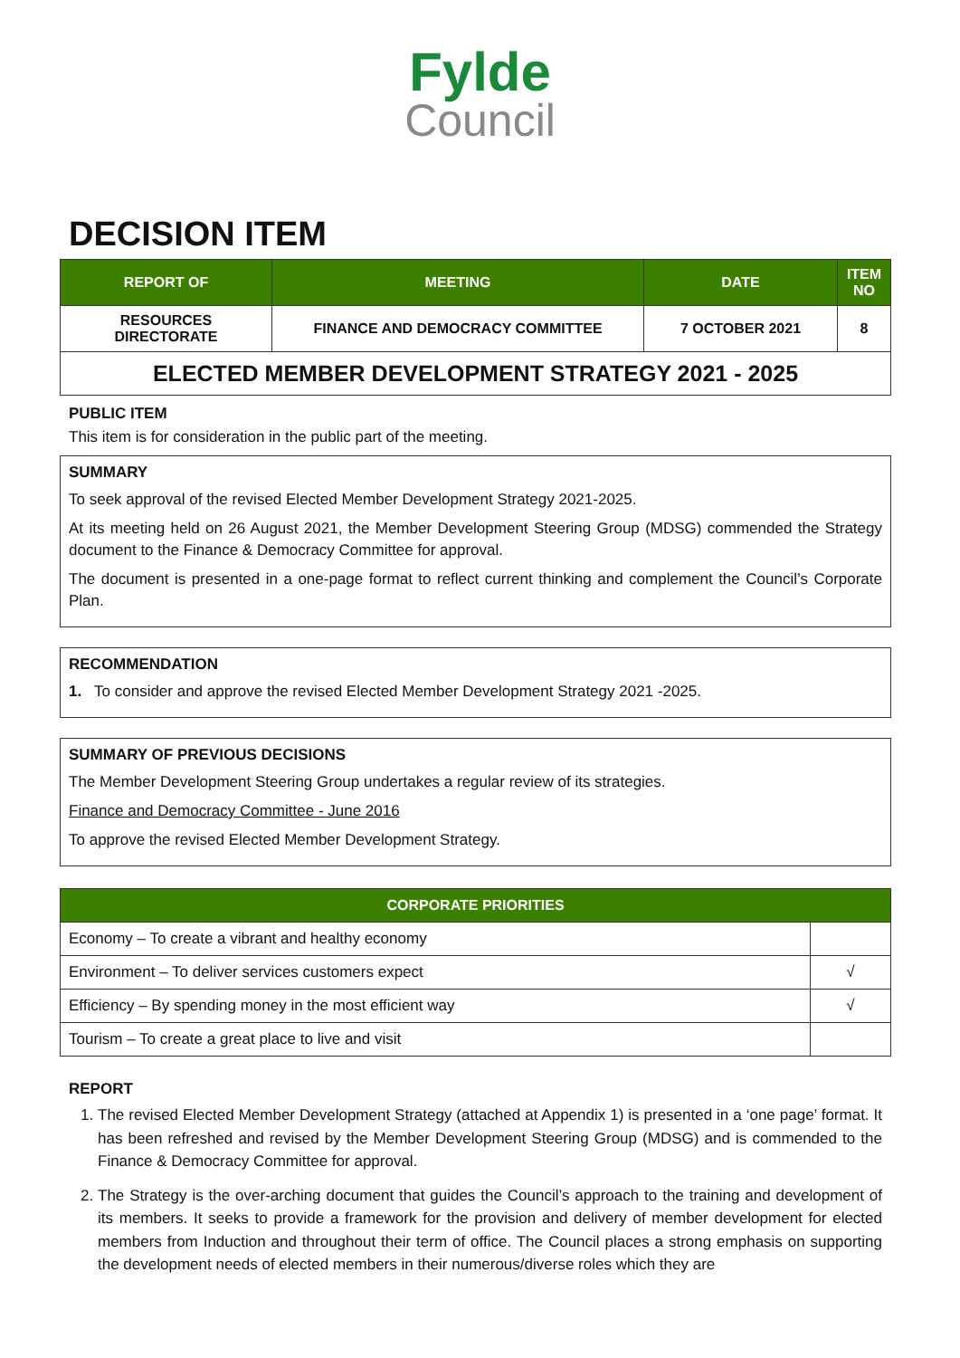Fylde
Council
DECISION ITEM
| REPORT OF | MEETING | DATE | ITEM NO |
| --- | --- | --- | --- |
| RESOURCES DIRECTORATE | FINANCE AND DEMOCRACY COMMITTEE | 7 OCTOBER 2021 | 8 |
ELECTED MEMBER DEVELOPMENT STRATEGY 2021 - 2025
PUBLIC ITEM
This item is for consideration in the public part of the meeting.
SUMMARY
To seek approval of the revised Elected Member Development Strategy 2021-2025.
At its meeting held on 26 August 2021, the Member Development Steering Group (MDSG) commended the Strategy document to the Finance & Democracy Committee for approval.
The document is presented in a one-page format to reflect current thinking and complement the Council’s Corporate Plan.
RECOMMENDATION
1. To consider and approve the revised Elected Member Development Strategy 2021 -2025.
SUMMARY OF PREVIOUS DECISIONS
The Member Development Steering Group undertakes a regular review of its strategies.
Finance and Democracy Committee - June 2016
To approve the revised Elected Member Development Strategy.
| CORPORATE PRIORITIES | |
| --- | --- |
| Economy – To create a vibrant and healthy economy | |
| Environment – To deliver services customers expect | √ |
| Efficiency – By spending money in the most efficient way | √ |
| Tourism – To create a great place to live and visit | |
REPORT
1. The revised Elected Member Development Strategy (attached at Appendix 1) is presented in a ‘one page’ format. It has been refreshed and revised by the Member Development Steering Group (MDSG) and is commended to the Finance & Democracy Committee for approval.
2. The Strategy is the over-arching document that guides the Council’s approach to the training and development of its members. It seeks to provide a framework for the provision and delivery of member development for elected members from Induction and throughout their term of office. The Council places a strong emphasis on supporting the development needs of elected members in their numerous/diverse roles which they are